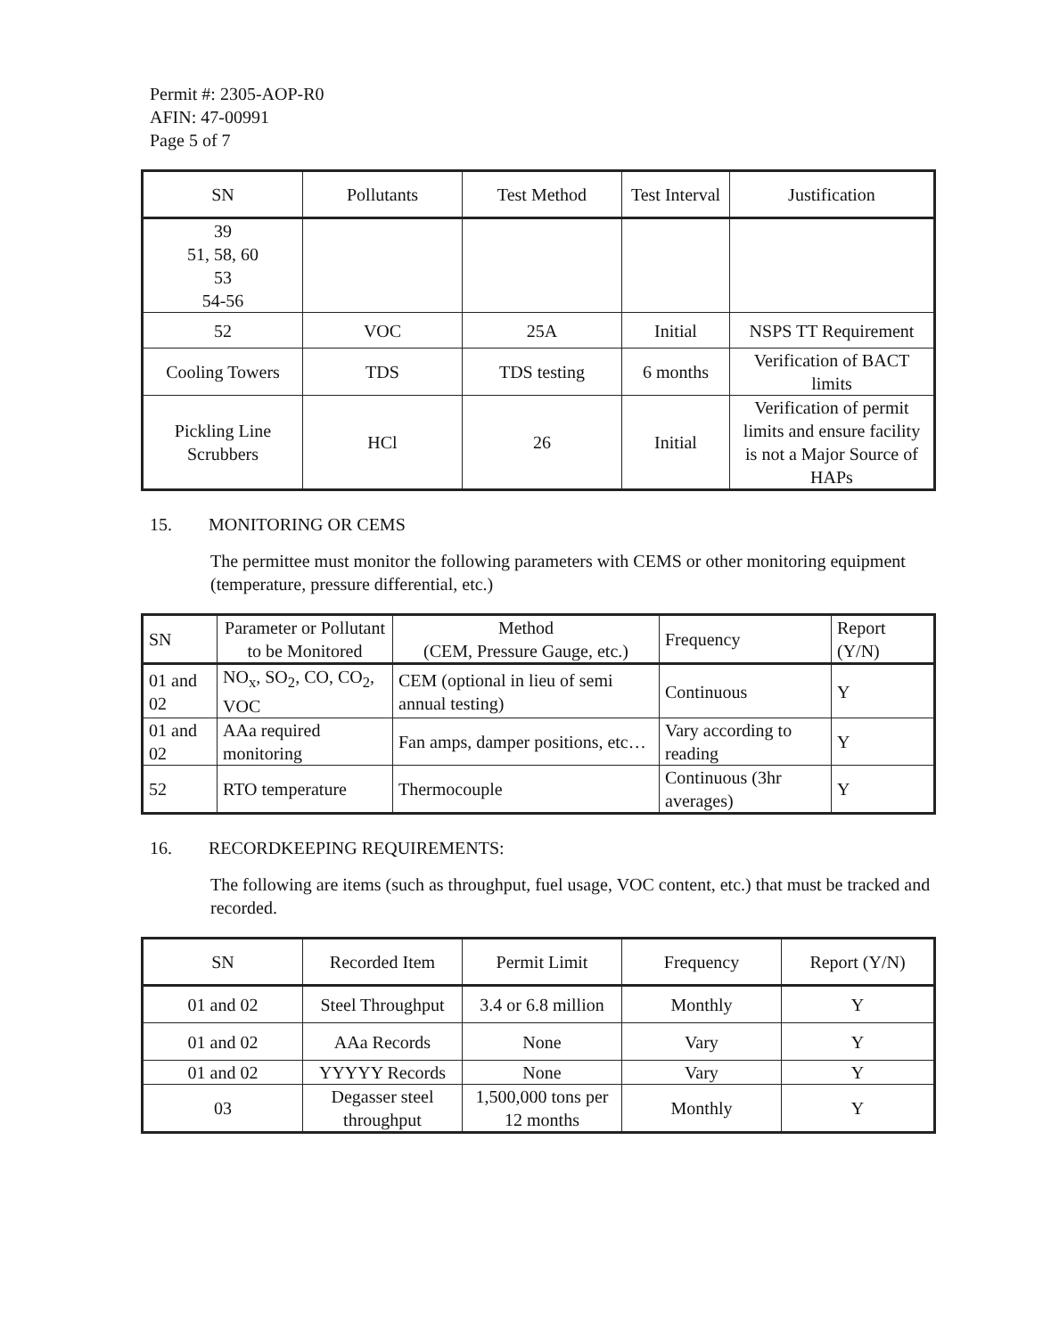Permit #: 2305-AOP-R0
AFIN: 47-00991
Page 5 of 7
| SN | Pollutants | Test Method | Test Interval | Justification |
| --- | --- | --- | --- | --- |
| 39 51, 58, 60 53 54-56 | | | | |
| 52 | VOC | 25A | Initial | NSPS TT Requirement |
| Cooling Towers | TDS | TDS testing | 6 months | Verification of BACT limits |
| Pickling Line Scrubbers | HCl | 26 | Initial | Verification of permit limits and ensure facility is not a Major Source of HAPs |
15. MONITORING OR CEMS
The permittee must monitor the following parameters with CEMS or other monitoring equipment (temperature, pressure differential, etc.)
| SN | Parameter or Pollutant to be Monitored | Method (CEM, Pressure Gauge, etc.) | Frequency | Report (Y/N) |
| --- | --- | --- | --- | --- |
| 01 and 02 | NO<sub>x</sub>, SO<sub>2</sub>, CO, CO<sub>2</sub>, VOC | CEM (optional in lieu of semi annual testing) | Continuous | Y |
| 01 and 02 | AAa required monitoring | Fan amps, damper positions, etc… | Vary according to reading | Y |
| 52 | RTO temperature | Thermocouple | Continuous (3hr averages) | Y |
16. RECORDKEEPING REQUIREMENTS:
The following are items (such as throughput, fuel usage, VOC content, etc.) that must be tracked and recorded.
| SN | Recorded Item | Permit Limit | Frequency | Report (Y/N) |
| --- | --- | --- | --- | --- |
| 01 and 02 | Steel Throughput | 3.4 or 6.8 million | Monthly | Y |
| 01 and 02 | AAa Records | None | Vary | Y |
| 01 and 02 | YYYYY Records | None | Vary | Y |
| 03 | Degasser steel throughput | 1,500,000 tons per 12 months | Monthly | Y |